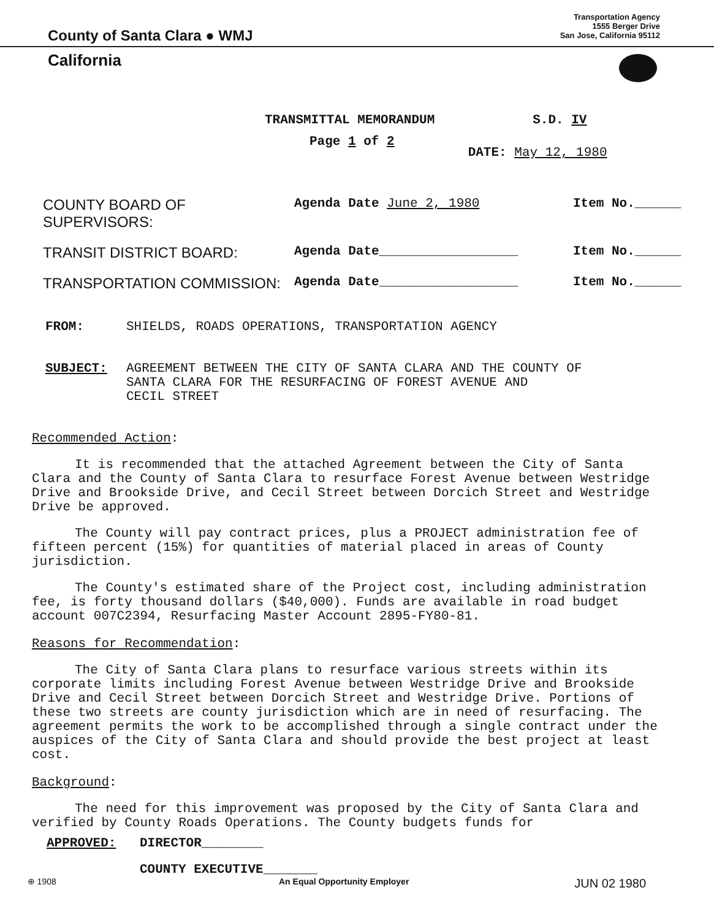County of Santa Clara ● WMJ
Transportation Agency
1555 Berger Drive
San Jose, California 95112
California
TRANSMITTAL MEMORANDUM S.D. IV
Page 1 of 2
DATE: May 12, 1980
COUNTY BOARD OF SUPERVISORS:
Agenda Date June 2, 1980
Item No.______
TRANSIT DISTRICT BOARD:
Agenda Date__________________
Item No.______
TRANSPORTATION COMMISSION:
Agenda Date__________________
Item No.______
FROM: SHIELDS, ROADS OPERATIONS, TRANSPORTATION AGENCY
SUBJECT: AGREEMENT BETWEEN THE CITY OF SANTA CLARA AND THE COUNTY OF
SANTA CLARA FOR THE RESURFACING OF FOREST AVENUE AND
CECIL STREET
Recommended Action:
It is recommended that the attached Agreement between the City of Santa Clara and the County of Santa Clara to resurface Forest Avenue between Westridge Drive and Brookside Drive, and Cecil Street between Dorcich Street and Westridge Drive be approved.
The County will pay contract prices, plus a PROJECT administration fee of fifteen percent (15%) for quantities of material placed in areas of County jurisdiction.
The County's estimated share of the Project cost, including administration fee, is forty thousand dollars ($40,000). Funds are available in road budget account 007C2394, Resurfacing Master Account 2895-FY80-81.
Reasons for Recommendation:
The City of Santa Clara plans to resurface various streets within its corporate limits including Forest Avenue between Westridge Drive and Brookside Drive and Cecil Street between Dorcich Street and Westridge Drive. Portions of these two streets are county jurisdiction which are in need of resurfacing. The agreement permits the work to be accomplished through a single contract under the auspices of the City of Santa Clara and should provide the best project at least cost.
Background:
The need for this improvement was proposed by the City of Santa Clara and verified by County Roads Operations. The County budgets funds for
APPROVED: DIRECTOR________
COUNTY EXECUTIVE_______
⊕ 1908 An Equal Opportunity Employer JUN 02 1980